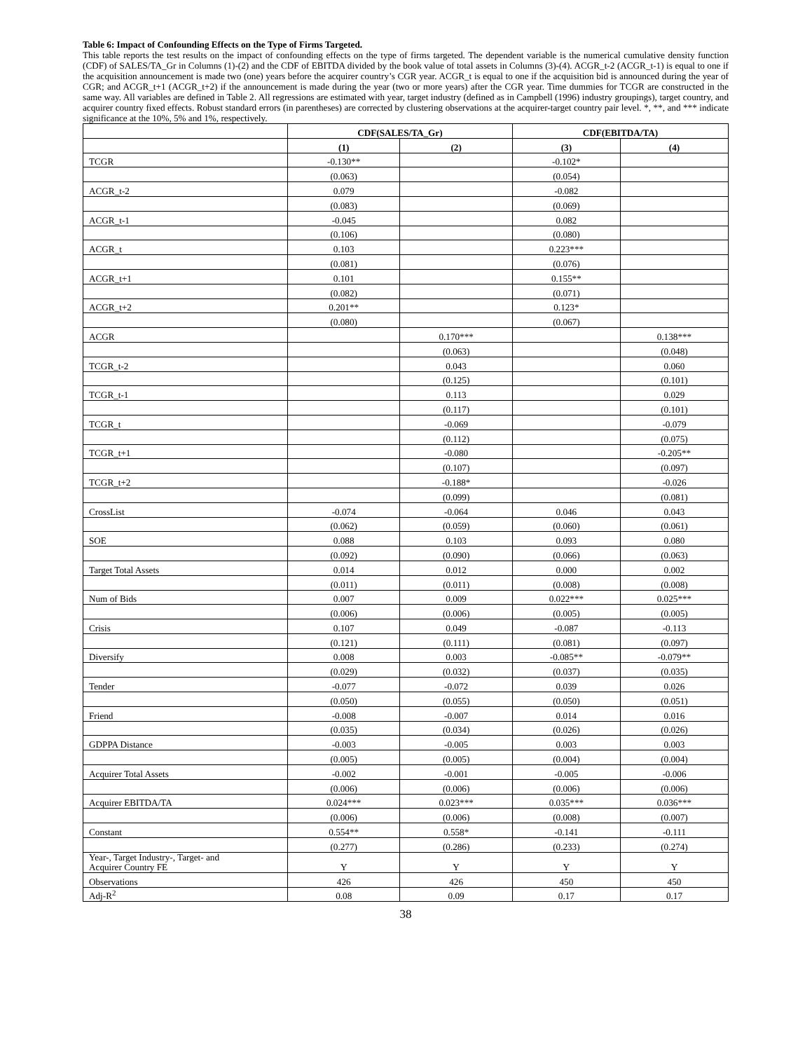Table 6: Impact of Confounding Effects on the Type of Firms Targeted.
This table reports the test results on the impact of confounding effects on the type of firms targeted. The dependent variable is the numerical cumulative density function (CDF) of SALES/TA_Gr in Columns (1)-(2) and the CDF of EBITDA divided by the book value of total assets in Columns (3)-(4). ACGR_t-2 (ACGR_t-1) is equal to one if the acquisition announcement is made two (one) years before the acquirer country’s CGR year. ACGR_t is equal to one if the acquisition bid is announced during the year of CGR; and ACGR_t+1 (ACGR_t+2) if the announcement is made during the year (two or more years) after the CGR year. Time dummies for TCGR are constructed in the same way. All variables are defined in Table 2. All regressions are estimated with year, target industry (defined as in Campbell (1996) industry groupings), target country, and acquirer country fixed effects. Robust standard errors (in parentheses) are corrected by clustering observations at the acquirer-target country pair level. *, **, and *** indicate significance at the 10%, 5% and 1%, respectively.
| | CDF(SALES/TA_Gr) | | CDF(EBITDA/TA) | |
| --- | --- | --- | --- | --- |
| | (1) | (2) | (3) | (4) |
| TCGR | -0.130** | | -0.102* | |
| | (0.063) | | (0.054) | |
| ACGR_t-2 | 0.079 | | -0.082 | |
| | (0.083) | | (0.069) | |
| ACGR_t-1 | -0.045 | | 0.082 | |
| | (0.106) | | (0.080) | |
| ACGR_t | 0.103 | | 0.223*** | |
| | (0.081) | | (0.076) | |
| ACGR_t+1 | 0.101 | | 0.155** | |
| | (0.082) | | (0.071) | |
| ACGR_t+2 | 0.201** | | 0.123* | |
| | (0.080) | | (0.067) | |
| ACGR | | 0.170*** | | 0.138*** |
| | | (0.063) | | (0.048) |
| TCGR_t-2 | | 0.043 | | 0.060 |
| | | (0.125) | | (0.101) |
| TCGR_t-1 | | 0.113 | | 0.029 |
| | | (0.117) | | (0.101) |
| TCGR_t | | -0.069 | | -0.079 |
| | | (0.112) | | (0.075) |
| TCGR_t+1 | | -0.080 | | -0.205** |
| | | (0.107) | | (0.097) |
| TCGR_t+2 | | -0.188* | | -0.026 |
| | | (0.099) | | (0.081) |
| CrossList | -0.074 | -0.064 | 0.046 | 0.043 |
| | (0.062) | (0.059) | (0.060) | (0.061) |
| SOE | 0.088 | 0.103 | 0.093 | 0.080 |
| | (0.092) | (0.090) | (0.066) | (0.063) |
| Target Total Assets | 0.014 | 0.012 | 0.000 | 0.002 |
| | (0.011) | (0.011) | (0.008) | (0.008) |
| Num of Bids | 0.007 | 0.009 | 0.022*** | 0.025*** |
| | (0.006) | (0.006) | (0.005) | (0.005) |
| Crisis | 0.107 | 0.049 | -0.087 | -0.113 |
| | (0.121) | (0.111) | (0.081) | (0.097) |
| Diversify | 0.008 | 0.003 | -0.085** | -0.079** |
| | (0.029) | (0.032) | (0.037) | (0.035) |
| Tender | -0.077 | -0.072 | 0.039 | 0.026 |
| | (0.050) | (0.055) | (0.050) | (0.051) |
| Friend | -0.008 | -0.007 | 0.014 | 0.016 |
| | (0.035) | (0.034) | (0.026) | (0.026) |
| GDPPA Distance | -0.003 | -0.005 | 0.003 | 0.003 |
| | (0.005) | (0.005) | (0.004) | (0.004) |
| Acquirer Total Assets | -0.002 | -0.001 | -0.005 | -0.006 |
| | (0.006) | (0.006) | (0.006) | (0.006) |
| Acquirer EBITDA/TA | 0.024*** | 0.023*** | 0.035*** | 0.036*** |
| | (0.006) | (0.006) | (0.008) | (0.007) |
| Constant | 0.554** | 0.558* | -0.141 | -0.111 |
| | (0.277) | (0.286) | (0.233) | (0.274) |
| Year-, Target Industry-, Target- and Acquirer Country FE | Y | Y | Y | Y |
| Observations | 426 | 426 | 450 | 450 |
| Adj-R<sup>2</sup> | 0.08 | 0.09 | 0.17 | 0.17 |
38